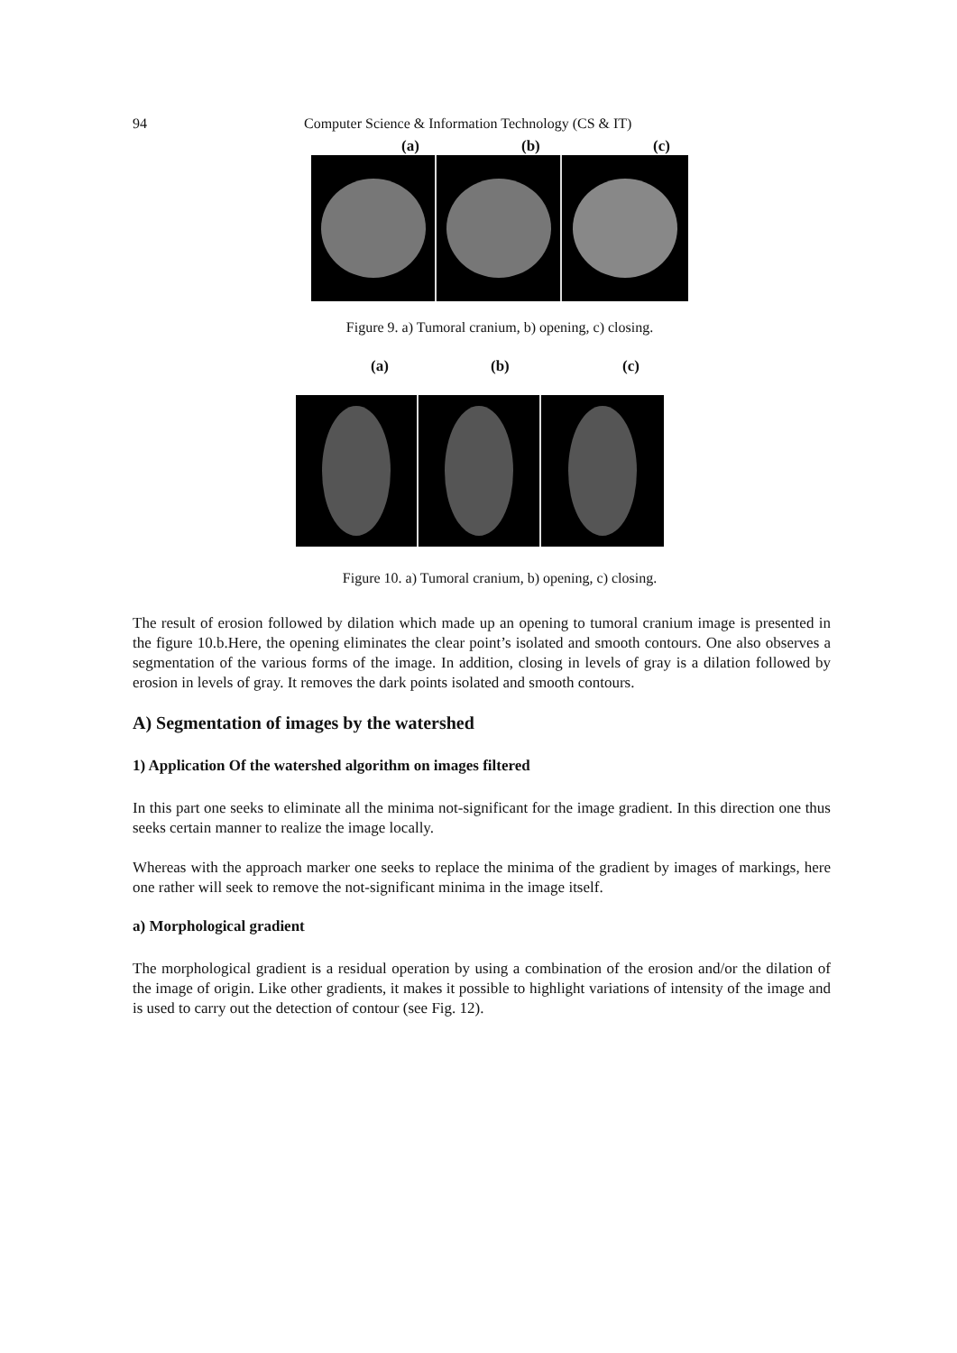94 Computer Science & Information Technology (CS & IT)
(a) (b) (c)
Figure 9. a) Tumoral cranium, b) opening, c) closing.
(a) (b) (c)
Figure 10. a) Tumoral cranium, b) opening, c) closing.
The result of erosion followed by dilation which made up an opening to tumoral cranium image is presented in the figure 10.b.Here, the opening eliminates the clear point’s isolated and smooth contours. One also observes a segmentation of the various forms of the image. In addition, closing in levels of gray is a dilation followed by erosion in levels of gray. It removes the dark points isolated and smooth contours.
A) Segmentation of images by the watershed
1) Application Of the watershed algorithm on images filtered
In this part one seeks to eliminate all the minima not-significant for the image gradient. In this direction one thus seeks certain manner to realize the image locally.
Whereas with the approach marker one seeks to replace the minima of the gradient by images of markings, here one rather will seek to remove the not-significant minima in the image itself.
a) Morphological gradient
The morphological gradient is a residual operation by using a combination of the erosion and/or the dilation of the image of origin. Like other gradients, it makes it possible to highlight variations of intensity of the image and is used to carry out the detection of contour (see Fig. 12).